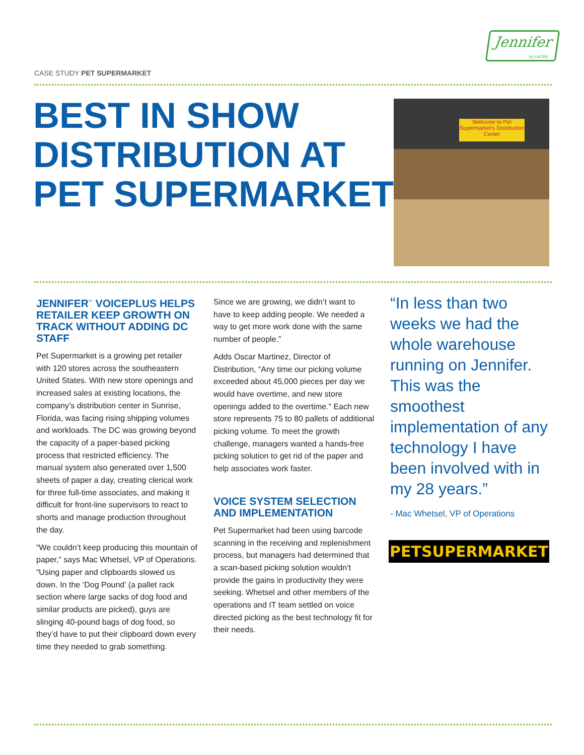CASE STUDY PET SUPERMARKET
Jennifer
by LUCAS
BEST IN SHOW
DISTRIBUTION AT
PET SUPERMARKET
Welcome to Pet Supermarket's Distribution Center
JENNIFER<sup>™</sup> VOICEPLUS HELPS RETAILER KEEP GROWTH ON TRACK WITHOUT ADDING DC STAFF
Pet Supermarket is a growing pet retailer with 120 stores across the southeastern United States. With new store openings and increased sales at existing locations, the company’s distribution center in Sunrise, Florida, was facing rising shipping volumes and workloads. The DC was growing beyond the capacity of a paper-based picking process that restricted efficiency. The manual system also generated over 1,500 sheets of paper a day, creating clerical work for three full-time associates, and making it difficult for front-line supervisors to react to shorts and manage production throughout the day.
“We couldn’t keep producing this mountain of paper,” says Mac Whetsel, VP of Operations. “Using paper and clipboards slowed us down. In the ‘Dog Pound’ (a pallet rack section where large sacks of dog food and similar products are picked), guys are slinging 40-pound bags of dog food, so they’d have to put their clipboard down every time they needed to grab something.
Since we are growing, we didn’t want to have to keep adding people. We needed a way to get more work done with the same number of people.”
Adds Oscar Martinez, Director of Distribution, “Any time our picking volume exceeded about 45,000 pieces per day we would have overtime, and new store openings added to the overtime.” Each new store represents 75 to 80 pallets of additional picking volume. To meet the growth challenge, managers wanted a hands-free picking solution to get rid of the paper and help associates work faster.
VOICE SYSTEM SELECTION AND IMPLEMENTATION
Pet Supermarket had been using barcode scanning in the receiving and replenishment process, but managers had determined that a scan-based picking solution wouldn’t provide the gains in productivity they were seeking. Whetsel and other members of the operations and IT team settled on voice directed picking as the best technology fit for their needs.
“In less than two weeks we had the whole warehouse running on Jennifer. This was the smoothest implementation of any technology I have been involved with in my 28 years.”
- Mac Whetsel, VP of Operations
PETSUPERMARKET